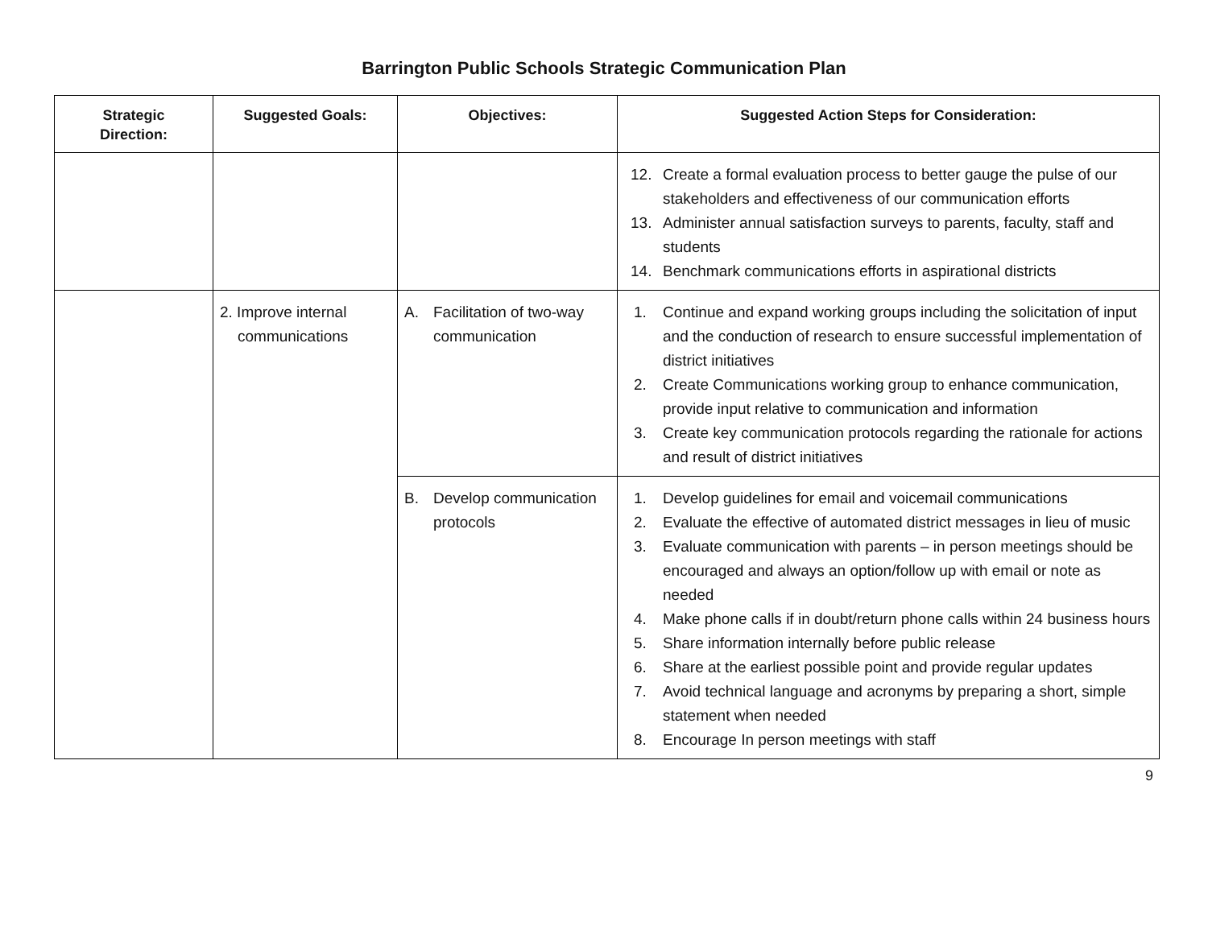Barrington Public Schools Strategic Communication Plan
| Strategic Direction: | Suggested Goals: | Objectives: | Suggested Action Steps for Consideration: |
| --- | --- | --- | --- |
| | | | 12. Create a formal evaluation process to better gauge the pulse of our stakeholders and effectiveness of our communication efforts 13. Administer annual satisfaction surveys to parents, faculty, staff and students 14. Benchmark communications efforts in aspirational districts |
| | 2. Improve internal communications | A. Facilitation of two-way communication | 1. Continue and expand working groups including the solicitation of input and the conduction of research to ensure successful implementation of district initiatives 2. Create Communications working group to enhance communication, provide input relative to communication and information 3. Create key communication protocols regarding the rationale for actions and result of district initiatives |
| | | B. Develop communication protocols | 1. Develop guidelines for email and voicemail communications 2. Evaluate the effective of automated district messages in lieu of music 3. Evaluate communication with parents – in person meetings should be encouraged and always an option/follow up with email or note as needed 4. Make phone calls if in doubt/return phone calls within 24 business hours 5. Share information internally before public release 6. Share at the earliest possible point and provide regular updates 7. Avoid technical language and acronyms by preparing a short, simple statement when needed 8. Encourage In person meetings with staff |
9